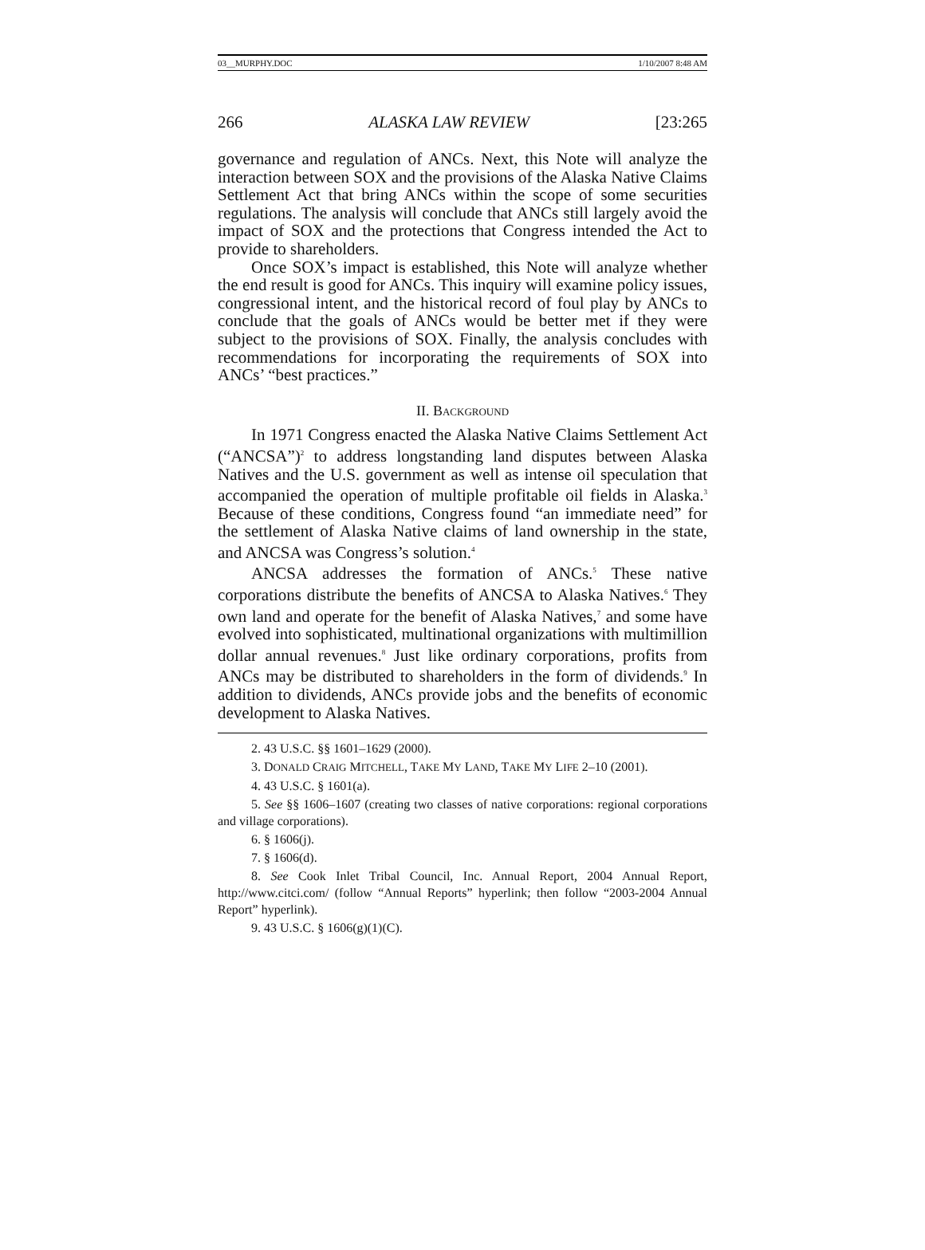03__MURPHY.DOC 1/10/2007 8:48 AM
266 ALASKA LAW REVIEW [23:265
governance and regulation of ANCs. Next, this Note will analyze the interaction between SOX and the provisions of the Alaska Native Claims Settlement Act that bring ANCs within the scope of some securities regulations. The analysis will conclude that ANCs still largely avoid the impact of SOX and the protections that Congress intended the Act to provide to shareholders.
Once SOX’s impact is established, this Note will analyze whether the end result is good for ANCs. This inquiry will examine policy issues, congressional intent, and the historical record of foul play by ANCs to conclude that the goals of ANCs would be better met if they were subject to the provisions of SOX. Finally, the analysis concludes with recommendations for incorporating the requirements of SOX into ANCs’ “best practices.”
II. BACKGROUND
In 1971 Congress enacted the Alaska Native Claims Settlement Act (“ANCSA”)<sup>2</sup> to address longstanding land disputes between Alaska Natives and the U.S. government as well as intense oil speculation that accompanied the operation of multiple profitable oil fields in Alaska.<sup>3</sup> Because of these conditions, Congress found “an immediate need” for the settlement of Alaska Native claims of land ownership in the state, and ANCSA was Congress’s solution.<sup>4</sup>
ANCSA addresses the formation of ANCs.<sup>5</sup> These native corporations distribute the benefits of ANCSA to Alaska Natives.<sup>6</sup> They own land and operate for the benefit of Alaska Natives,<sup>7</sup> and some have evolved into sophisticated, multinational organizations with multimillion dollar annual revenues.<sup>8</sup> Just like ordinary corporations, profits from ANCs may be distributed to shareholders in the form of dividends.<sup>9</sup> In addition to dividends, ANCs provide jobs and the benefits of economic development to Alaska Natives.
2. 43 U.S.C. §§ 1601–1629 (2000).
3. DONALD CRAIG MITCHELL, TAKE MY LAND, TAKE MY LIFE 2–10 (2001).
4. 43 U.S.C. § 1601(a).
5. See §§ 1606–1607 (creating two classes of native corporations: regional corporations and village corporations).
6. § 1606(j).
7. § 1606(d).
8. See Cook Inlet Tribal Council, Inc. Annual Report, 2004 Annual Report, http://www.citci.com/ (follow “Annual Reports” hyperlink; then follow “2003-2004 Annual Report” hyperlink).
9. 43 U.S.C. § 1606(g)(1)(C).